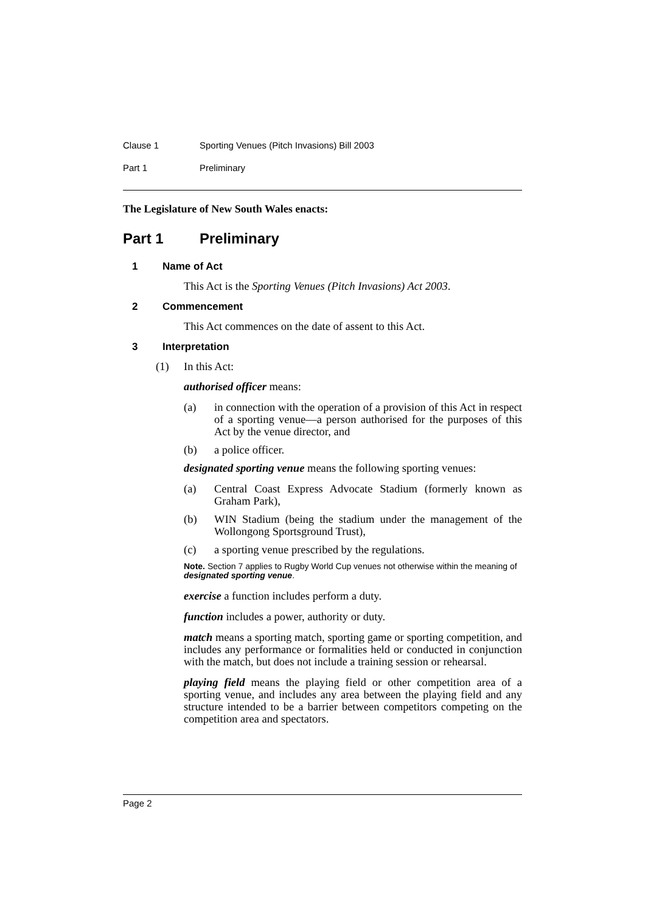Clause 1 Sporting Venues (Pitch Invasions) Bill 2003
Part 1 Preliminary
The Legislature of New South Wales enacts:
Part 1 Preliminary
1 Name of Act
This Act is the Sporting Venues (Pitch Invasions) Act 2003.
2 Commencement
This Act commences on the date of assent to this Act.
3 Interpretation
(1) In this Act:
authorised officer means:
(a) in connection with the operation of a provision of this Act in respect of a sporting venue—a person authorised for the purposes of this Act by the venue director, and
(b) a police officer.
designated sporting venue means the following sporting venues:
(a) Central Coast Express Advocate Stadium (formerly known as Graham Park),
(b) WIN Stadium (being the stadium under the management of the Wollongong Sportsground Trust),
(c) a sporting venue prescribed by the regulations.
Note. Section 7 applies to Rugby World Cup venues not otherwise within the meaning of designated sporting venue.
exercise a function includes perform a duty.
function includes a power, authority or duty.
match means a sporting match, sporting game or sporting competition, and includes any performance or formalities held or conducted in conjunction with the match, but does not include a training session or rehearsal.
playing field means the playing field or other competition area of a sporting venue, and includes any area between the playing field and any structure intended to be a barrier between competitors competing on the competition area and spectators.
Page 2